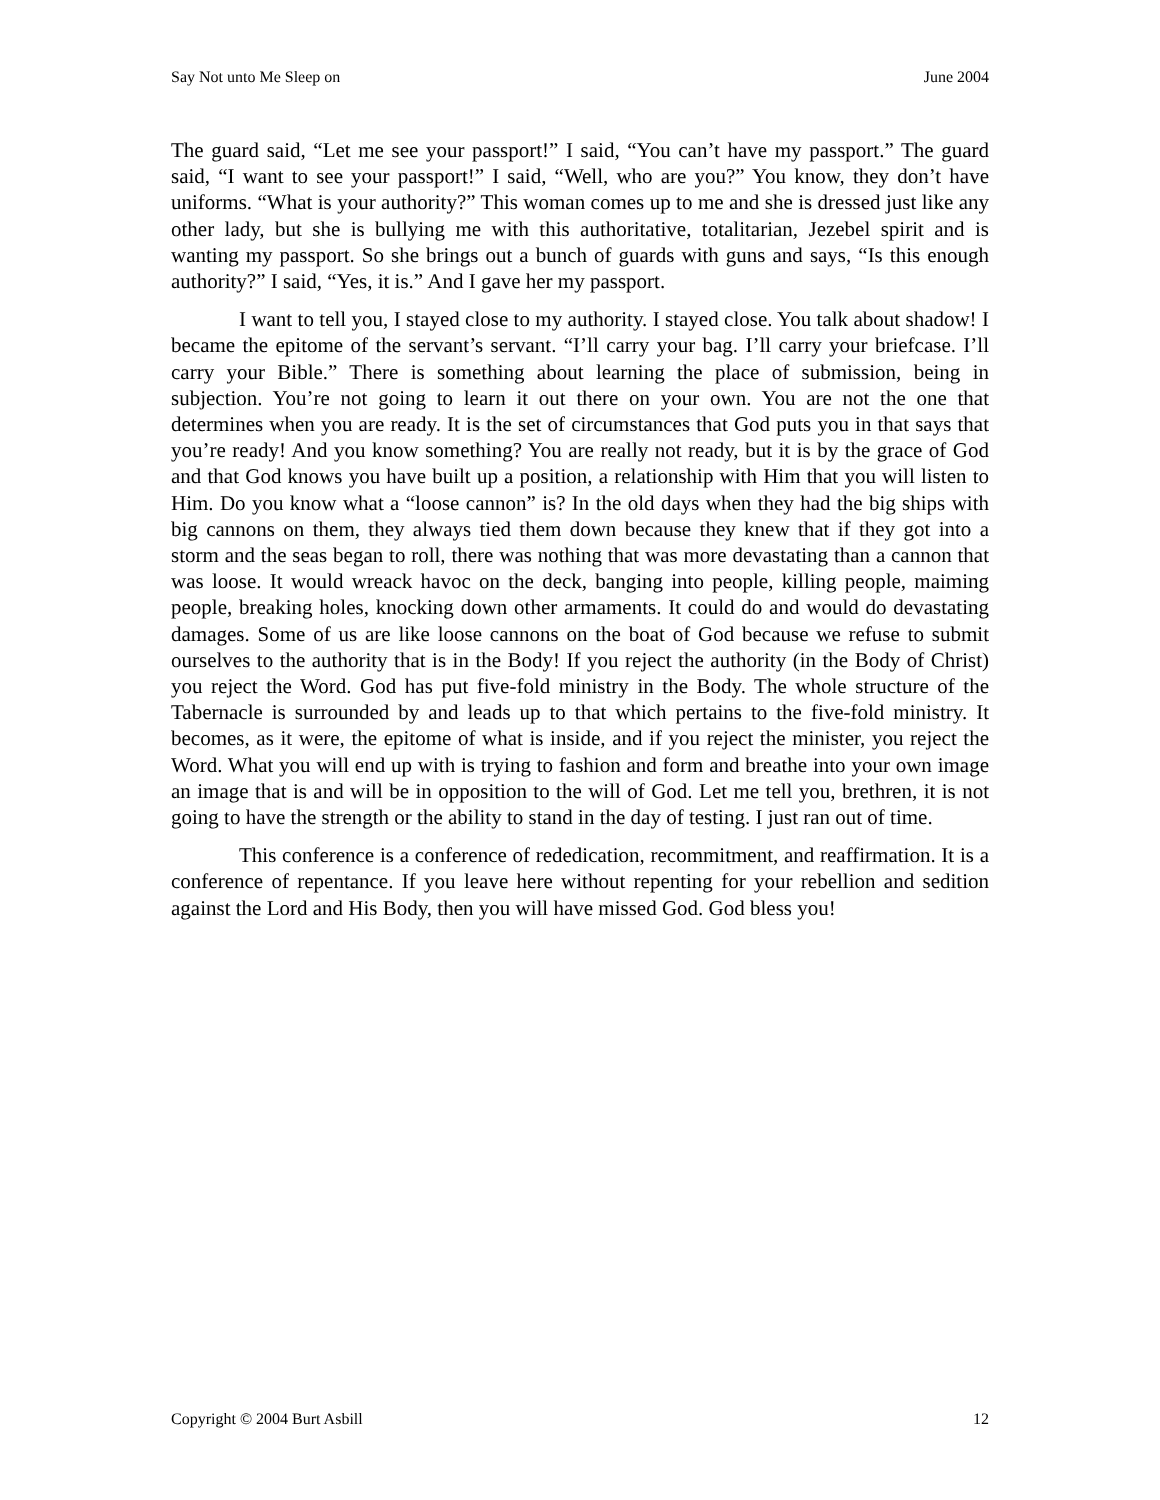Say Not unto Me Sleep on June 2004
The guard said, “Let me see your passport!” I said, “You can’t have my passport.” The guard said, “I want to see your passport!” I said, “Well, who are you?” You know, they don’t have uniforms. “What is your authority?” This woman comes up to me and she is dressed just like any other lady, but she is bullying me with this authoritative, totalitarian, Jezebel spirit and is wanting my passport. So she brings out a bunch of guards with guns and says, “Is this enough authority?” I said, “Yes, it is.” And I gave her my passport.
I want to tell you, I stayed close to my authority. I stayed close. You talk about shadow! I became the epitome of the servant’s servant. “I’ll carry your bag. I’ll carry your briefcase. I’ll carry your Bible.” There is something about learning the place of submission, being in subjection. You’re not going to learn it out there on your own. You are not the one that determines when you are ready. It is the set of circumstances that God puts you in that says that you’re ready! And you know something? You are really not ready, but it is by the grace of God and that God knows you have built up a position, a relationship with Him that you will listen to Him. Do you know what a “loose cannon” is? In the old days when they had the big ships with big cannons on them, they always tied them down because they knew that if they got into a storm and the seas began to roll, there was nothing that was more devastating than a cannon that was loose. It would wreack havoc on the deck, banging into people, killing people, maiming people, breaking holes, knocking down other armaments. It could do and would do devastating damages. Some of us are like loose cannons on the boat of God because we refuse to submit ourselves to the authority that is in the Body! If you reject the authority (in the Body of Christ) you reject the Word. God has put five-fold ministry in the Body. The whole structure of the Tabernacle is surrounded by and leads up to that which pertains to the five-fold ministry. It becomes, as it were, the epitome of what is inside, and if you reject the minister, you reject the Word. What you will end up with is trying to fashion and form and breathe into your own image an image that is and will be in opposition to the will of God. Let me tell you, brethren, it is not going to have the strength or the ability to stand in the day of testing. I just ran out of time.
This conference is a conference of rededication, recommitment, and reaffirmation. It is a conference of repentance. If you leave here without repenting for your rebellion and sedition against the Lord and His Body, then you will have missed God. God bless you!
Copyright © 2004 Burt Asbill 12